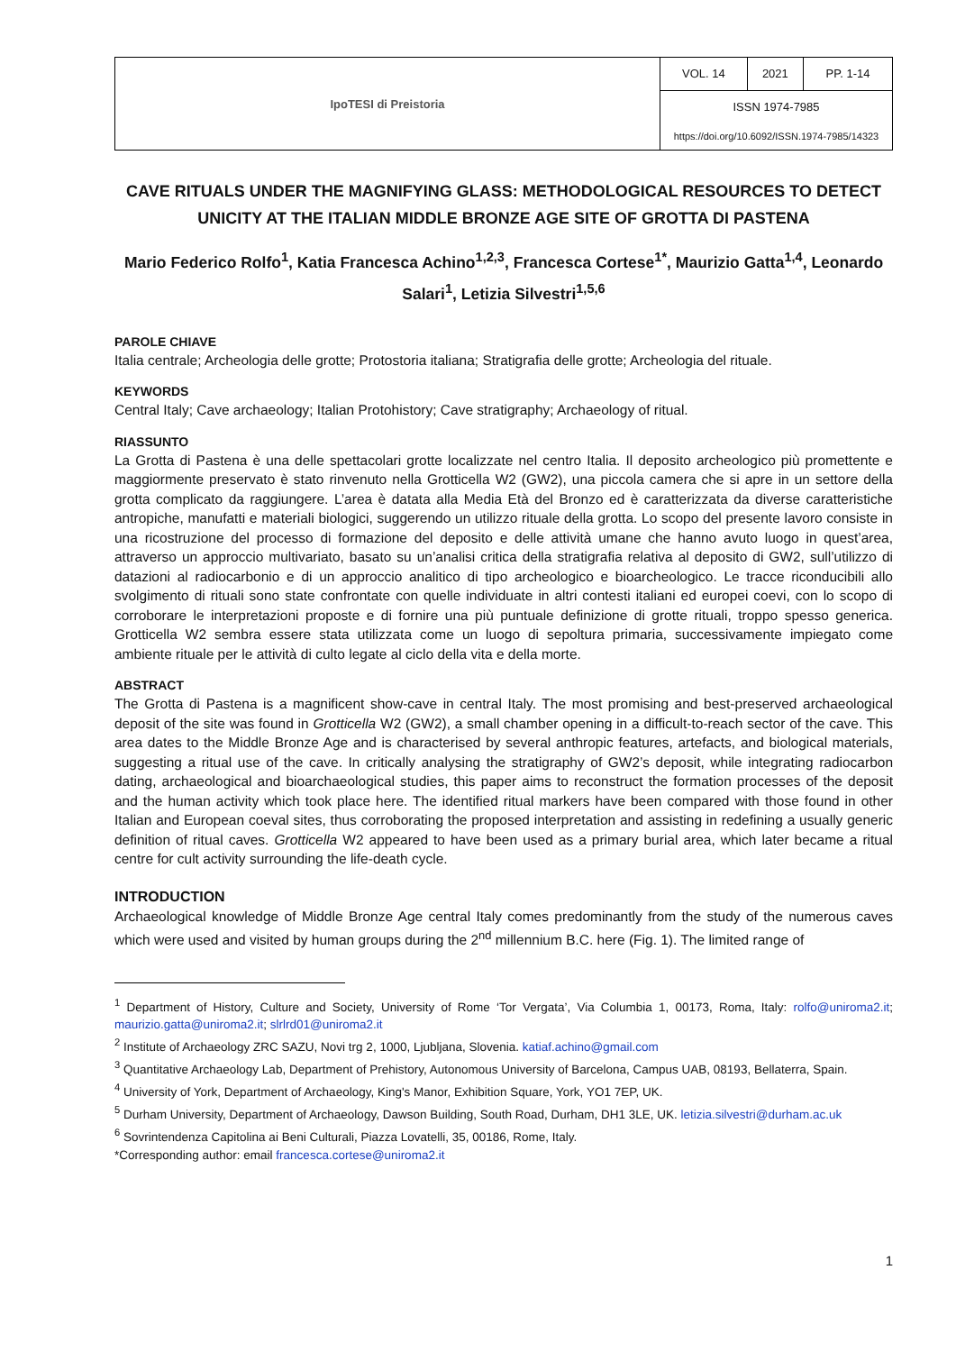| IpoTESI di Preistoria | VOL. 14 | 2021 | PP. 1-14 |
| | ISSN 1974-7985 | | |
| | https://doi.org/10.6092/ISSN.1974-7985/14323 | | |
CAVE RITUALS UNDER THE MAGNIFYING GLASS: METHODOLOGICAL RESOURCES TO DETECT UNICITY AT THE ITALIAN MIDDLE BRONZE AGE SITE OF GROTTA DI PASTENA
Mario Federico Rolfo<sup>1</sup>, Katia Francesca Achino<sup>1,2,3</sup>, Francesca Cortese<sup>1*</sup>, Maurizio Gatta<sup>1,4</sup>, Leonardo Salari<sup>1</sup>, Letizia Silvestri<sup>1,5,6</sup>
PAROLE CHIAVE
Italia centrale; Archeologia delle grotte; Protostoria italiana; Stratigrafia delle grotte; Archeologia del rituale.
KEYWORDS
Central Italy; Cave archaeology; Italian Protohistory; Cave stratigraphy; Archaeology of ritual.
RIASSUNTO
La Grotta di Pastena è una delle spettacolari grotte localizzate nel centro Italia. Il deposito archeologico più promettente e maggiormente preservato è stato rinvenuto nella Grotticella W2 (GW2), una piccola camera che si apre in un settore della grotta complicato da raggiungere. L’area è datata alla Media Età del Bronzo ed è caratterizzata da diverse caratteristiche antropiche, manufatti e materiali biologici, suggerendo un utilizzo rituale della grotta. Lo scopo del presente lavoro consiste in una ricostruzione del processo di formazione del deposito e delle attività umane che hanno avuto luogo in quest’area, attraverso un approccio multivariato, basato su un’analisi critica della stratigrafia relativa al deposito di GW2, sull’utilizzo di datazioni al radiocarbonio e di un approccio analitico di tipo archeologico e bioarcheologico. Le tracce riconducibili allo svolgimento di rituali sono state confrontate con quelle individuate in altri contesti italiani ed europei coevi, con lo scopo di corroborare le interpretazioni proposte e di fornire una più puntuale definizione di grotte rituali, troppo spesso generica. Grotticella W2 sembra essere stata utilizzata come un luogo di sepoltura primaria, successivamente impiegato come ambiente rituale per le attività di culto legate al ciclo della vita e della morte.
ABSTRACT
The Grotta di Pastena is a magnificent show-cave in central Italy. The most promising and best-preserved archaeological deposit of the site was found in Grotticella W2 (GW2), a small chamber opening in a difficult-to-reach sector of the cave. This area dates to the Middle Bronze Age and is characterised by several anthropic features, artefacts, and biological materials, suggesting a ritual use of the cave. In critically analysing the stratigraphy of GW2’s deposit, while integrating radiocarbon dating, archaeological and bioarchaeological studies, this paper aims to reconstruct the formation processes of the deposit and the human activity which took place here. The identified ritual markers have been compared with those found in other Italian and European coeval sites, thus corroborating the proposed interpretation and assisting in redefining a usually generic definition of ritual caves. Grotticella W2 appeared to have been used as a primary burial area, which later became a ritual centre for cult activity surrounding the life-death cycle.
INTRODUCTION
Archaeological knowledge of Middle Bronze Age central Italy comes predominantly from the study of the numerous caves which were used and visited by human groups during the 2<sup>nd</sup> millennium B.C. here (Fig. 1). The limited range of
<sup>1</sup> Department of History, Culture and Society, University of Rome ‘Tor Vergata’, Via Columbia 1, 00173, Roma, Italy: rolfo@uniroma2.it; maurizio.gatta@uniroma2.it; slrlrd01@uniroma2.it
<sup>2</sup> Institute of Archaeology ZRC SAZU, Novi trg 2, 1000, Ljubljana, Slovenia. katiaf.achino@gmail.com
<sup>3</sup> Quantitative Archaeology Lab, Department of Prehistory, Autonomous University of Barcelona, Campus UAB, 08193, Bellaterra, Spain.
<sup>4</sup> University of York, Department of Archaeology, King's Manor, Exhibition Square, York, YO1 7EP, UK.
<sup>5</sup> Durham University, Department of Archaeology, Dawson Building, South Road, Durham, DH1 3LE, UK. letizia.silvestri@durham.ac.uk
<sup>6</sup> Sovrintendenza Capitolina ai Beni Culturali, Piazza Lovatelli, 35, 00186, Rome, Italy.
*Corresponding author: email francesca.cortese@uniroma2.it
1